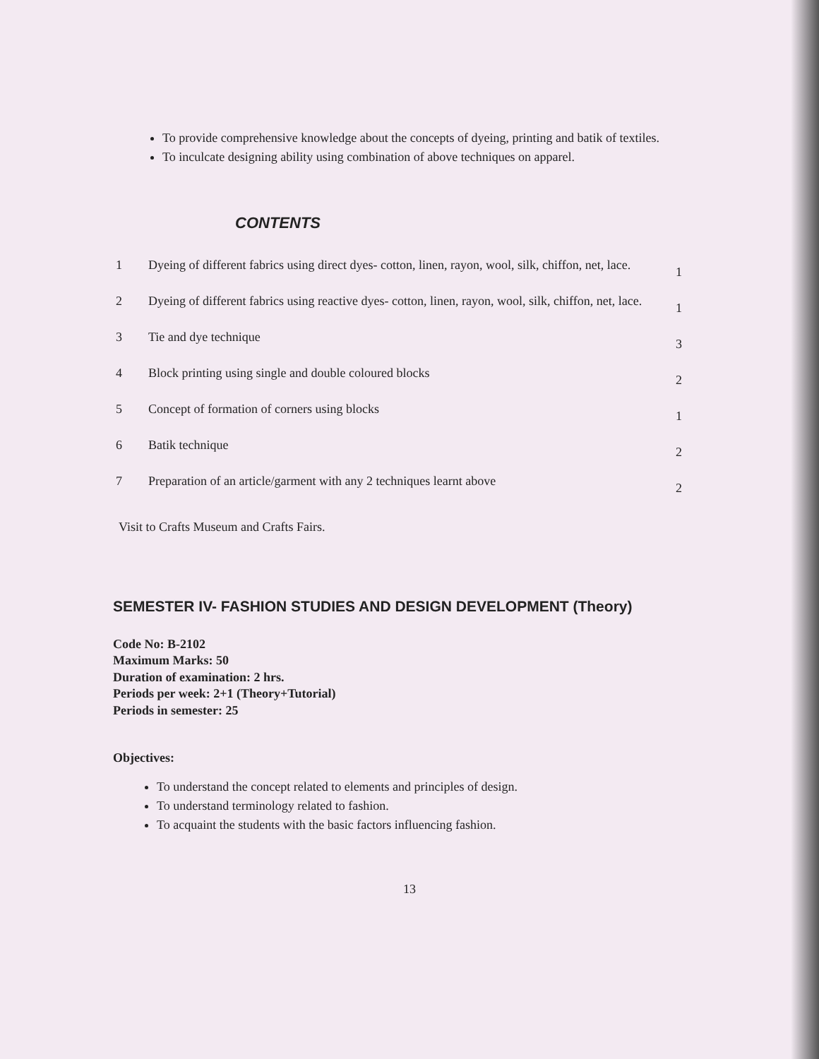To provide comprehensive knowledge about the concepts of dyeing, printing and batik of textiles.
To inculcate designing ability using combination of above techniques on apparel.
CONTENTS
| 1 | Dyeing of different fabrics using direct dyes- cotton, linen, rayon, wool, silk, chiffon, net, lace. | 1 |
| 2 | Dyeing of different fabrics using reactive dyes- cotton, linen, rayon, wool, silk, chiffon, net, lace. | 1 |
| 3 | Tie and dye technique | 3 |
| 4 | Block printing using single and double coloured blocks | 2 |
| 5 | Concept of formation of corners using blocks | 1 |
| 6 | Batik technique | 2 |
| 7 | Preparation of an article/garment with any 2 techniques learnt above | 2 |
Visit to Crafts Museum and Crafts Fairs.
SEMESTER IV- FASHION STUDIES AND DESIGN DEVELOPMENT (Theory)
Code No: B-2102
Maximum Marks: 50
Duration of examination: 2 hrs.
Periods per week: 2+1 (Theory+Tutorial)
Periods in semester: 25
Objectives:
To understand the concept related to elements and principles of design.
To understand terminology related to fashion.
To acquaint the students with the basic factors influencing fashion.
13